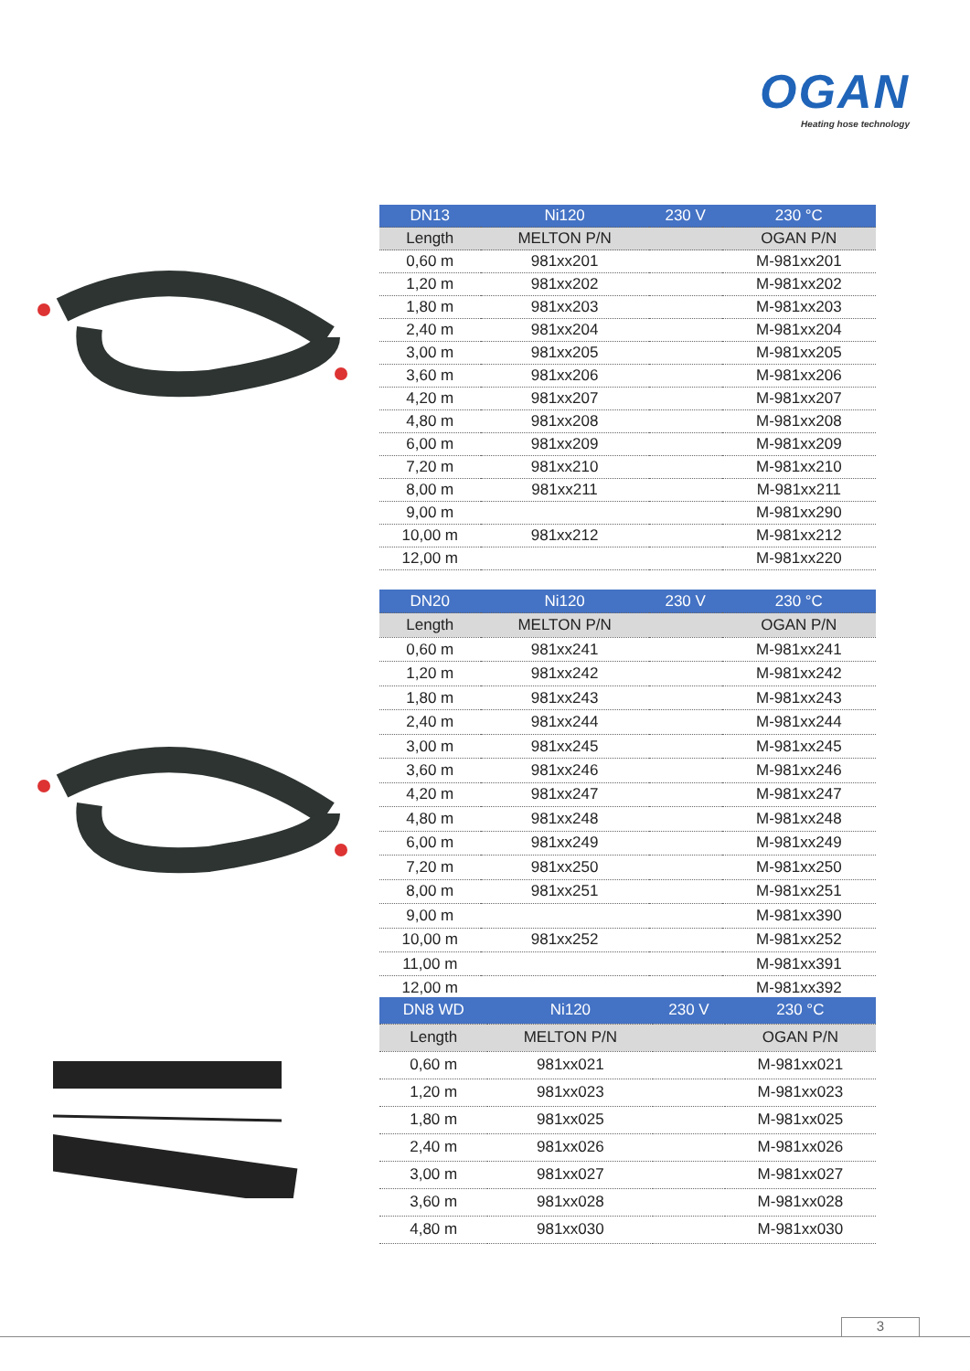OGAN
Heating hose technology
| DN13 | Ni120 | 230 V | 230 °C |
| --- | --- | --- | --- |
| Length | MELTON P/N | | OGAN P/N |
| 0,60 m | 981xx201 | | M-981xx201 |
| 1,20 m | 981xx202 | | M-981xx202 |
| 1,80 m | 981xx203 | | M-981xx203 |
| 2,40 m | 981xx204 | | M-981xx204 |
| 3,00 m | 981xx205 | | M-981xx205 |
| 3,60 m | 981xx206 | | M-981xx206 |
| 4,20 m | 981xx207 | | M-981xx207 |
| 4,80 m | 981xx208 | | M-981xx208 |
| 6,00 m | 981xx209 | | M-981xx209 |
| 7,20 m | 981xx210 | | M-981xx210 |
| 8,00 m | 981xx211 | | M-981xx211 |
| 9,00 m | | | M-981xx290 |
| 10,00 m | 981xx212 | | M-981xx212 |
| 12,00 m | | | M-981xx220 |
| DN20 | Ni120 | 230 V | 230 °C |
| --- | --- | --- | --- |
| Length | MELTON P/N | | OGAN P/N |
| 0,60 m | 981xx241 | | M-981xx241 |
| 1,20 m | 981xx242 | | M-981xx242 |
| 1,80 m | 981xx243 | | M-981xx243 |
| 2,40 m | 981xx244 | | M-981xx244 |
| 3,00 m | 981xx245 | | M-981xx245 |
| 3,60 m | 981xx246 | | M-981xx246 |
| 4,20 m | 981xx247 | | M-981xx247 |
| 4,80 m | 981xx248 | | M-981xx248 |
| 6,00 m | 981xx249 | | M-981xx249 |
| 7,20 m | 981xx250 | | M-981xx250 |
| 8,00 m | 981xx251 | | M-981xx251 |
| 9,00 m | | | M-981xx390 |
| 10,00 m | 981xx252 | | M-981xx252 |
| 11,00 m | | | M-981xx391 |
| 12,00 m | | | M-981xx392 |
| DN8 WD | Ni120 | 230 V | 230 °C |
| --- | --- | --- | --- |
| Length | MELTON P/N | | OGAN P/N |
| 0,60 m | 981xx021 | | M-981xx021 |
| 1,20 m | 981xx023 | | M-981xx023 |
| 1,80 m | 981xx025 | | M-981xx025 |
| 2,40 m | 981xx026 | | M-981xx026 |
| 3,00 m | 981xx027 | | M-981xx027 |
| 3,60 m | 981xx028 | | M-981xx028 |
| 4,80 m | 981xx030 | | M-981xx030 |
3